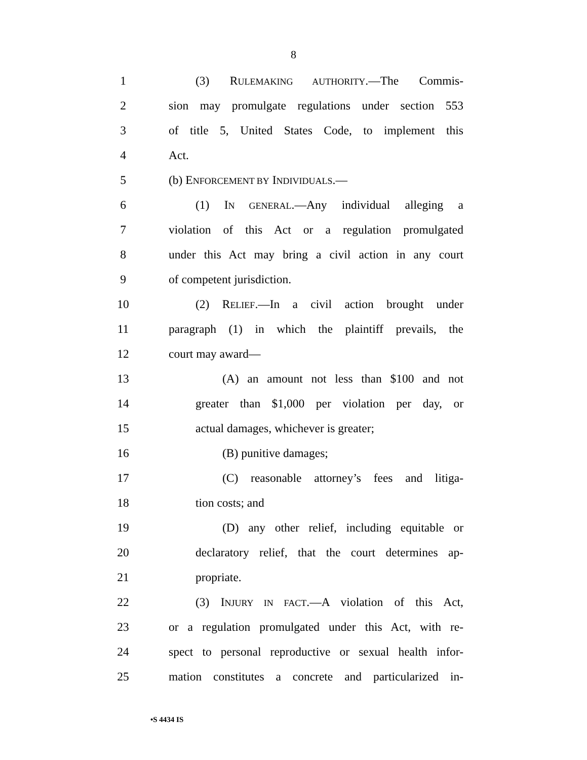8
1 (3) RULEMAKING AUTHORITY.—The Commis-
2 sion may promulgate regulations under section 553
3 of title 5, United States Code, to implement this
4 Act.
5 (b) ENFORCEMENT BY INDIVIDUALS.—
6 (1) IN GENERAL.—Any individual alleging a
7 violation of this Act or a regulation promulgated
8 under this Act may bring a civil action in any court
9 of competent jurisdiction.
10 (2) RELIEF.—In a civil action brought under
11 paragraph (1) in which the plaintiff prevails, the
12 court may award—
13 (A) an amount not less than $100 and not
14 greater than $1,000 per violation per day, or
15 actual damages, whichever is greater;
16 (B) punitive damages;
17 (C) reasonable attorney’s fees and litiga-
18 tion costs; and
19 (D) any other relief, including equitable or
20 declaratory relief, that the court determines ap-
21 propriate.
22 (3) INJURY IN FACT.—A violation of this Act,
23 or a regulation promulgated under this Act, with re-
24 spect to personal reproductive or sexual health infor-
25 mation constitutes a concrete and particularized in-
•S 4434 IS